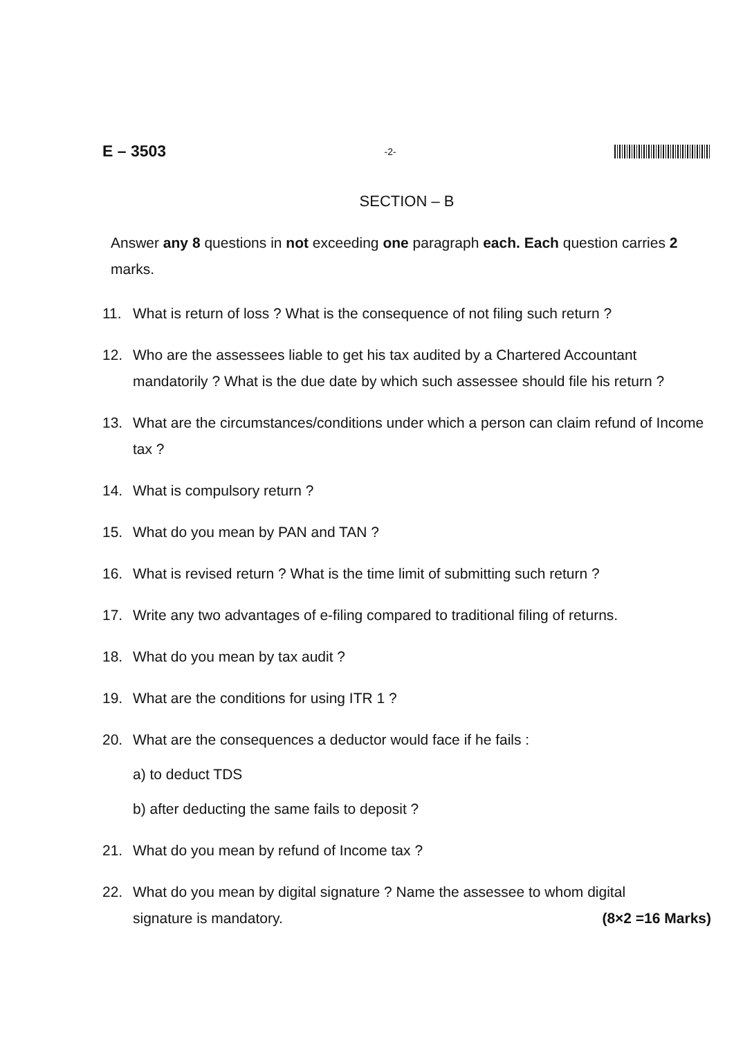E – 3503 -2-
SECTION – B
Answer any 8 questions in not exceeding one paragraph each. Each question carries 2 marks.
11. What is return of loss ? What is the consequence of not filing such return ?
12. Who are the assessees liable to get his tax audited by a Chartered Accountant mandatorily ? What is the due date by which such assessee should file his return ?
13. What are the circumstances/conditions under which a person can claim refund of Income tax ?
14. What is compulsory return ?
15. What do you mean by PAN and TAN ?
16. What is revised return ? What is the time limit of submitting such return ?
17. Write any two advantages of e-filing compared to traditional filing of returns.
18. What do you mean by tax audit ?
19. What are the conditions for using ITR 1 ?
20. What are the consequences a deductor would face if he fails :
a) to deduct TDS
b) after deducting the same fails to deposit ?
21. What do you mean by refund of Income tax ?
22. What do you mean by digital signature ? Name the assessee to whom digital
signature is mandatory. (8×2 =16 Marks)